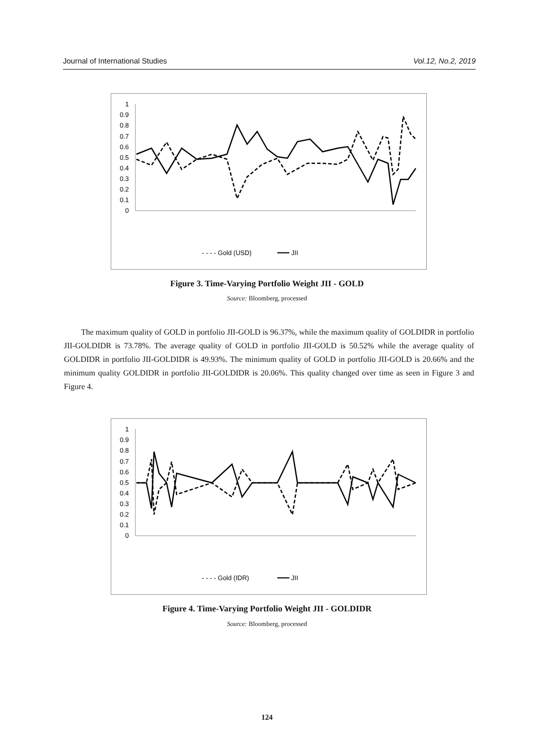Journal of International Studies Vol.12, No.2, 2019
1
0.9
0.8
0.7
0.6
0.5
0.4
0.3
0.2
0.1
0
- - - - Gold (USD)
━━━ JII
Figure 3. Time-Varying Portfolio Weight JII - GOLD
Source: Bloomberg, processed
The maximum quality of GOLD in portfolio JII-GOLD is 96.37%, while the maximum quality of GOLDIDR in portfolio JII-GOLDIDR is 73.78%. The average quality of GOLD in portfolio JII-GOLD is 50.52% while the average quality of GOLDIDR in portfolio JII-GOLDIDR is 49.93%. The minimum quality of GOLD in portfolio JII-GOLD is 20.66% and the minimum quality GOLDIDR in portfolio JII-GOLDIDR is 20.06%. This quality changed over time as seen in Figure 3 and Figure 4.
1
0.9
0.8
0.7
0.6
0.5
0.4
0.3
0.2
0.1
0
- - - - Gold (IDR)
━━━ JII
Figure 4. Time-Varying Portfolio Weight JII - GOLDIDR
Source: Bloomberg, processed
124